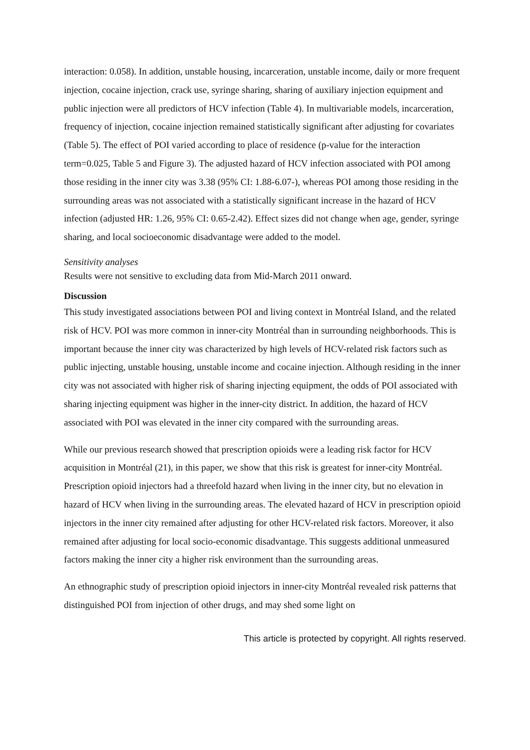interaction: 0.058). In addition, unstable housing, incarceration, unstable income, daily or more frequent injection, cocaine injection, crack use, syringe sharing, sharing of auxiliary injection equipment and public injection were all predictors of HCV infection (Table 4). In multivariable models, incarceration, frequency of injection, cocaine injection remained statistically significant after adjusting for covariates (Table 5). The effect of POI varied according to place of residence (p-value for the interaction term=0.025, Table 5 and Figure 3). The adjusted hazard of HCV infection associated with POI among those residing in the inner city was 3.38 (95% CI: 1.88-6.07-), whereas POI among those residing in the surrounding areas was not associated with a statistically significant increase in the hazard of HCV infection (adjusted HR: 1.26, 95% CI: 0.65-2.42). Effect sizes did not change when age, gender, syringe sharing, and local socioeconomic disadvantage were added to the model.
Sensitivity analyses
Results were not sensitive to excluding data from Mid-March 2011 onward.
Discussion
This study investigated associations between POI and living context in Montréal Island, and the related risk of HCV. POI was more common in inner-city Montréal than in surrounding neighborhoods. This is important because the inner city was characterized by high levels of HCV-related risk factors such as public injecting, unstable housing, unstable income and cocaine injection. Although residing in the inner city was not associated with higher risk of sharing injecting equipment, the odds of POI associated with sharing injecting equipment was higher in the inner-city district. In addition, the hazard of HCV associated with POI was elevated in the inner city compared with the surrounding areas.
While our previous research showed that prescription opioids were a leading risk factor for HCV acquisition in Montréal (21), in this paper, we show that this risk is greatest for inner-city Montréal. Prescription opioid injectors had a threefold hazard when living in the inner city, but no elevation in hazard of HCV when living in the surrounding areas. The elevated hazard of HCV in prescription opioid injectors in the inner city remained after adjusting for other HCV-related risk factors. Moreover, it also remained after adjusting for local socio-economic disadvantage. This suggests additional unmeasured factors making the inner city a higher risk environment than the surrounding areas.
An ethnographic study of prescription opioid injectors in inner-city Montréal revealed risk patterns that distinguished POI from injection of other drugs, and may shed some light on
This article is protected by copyright. All rights reserved.